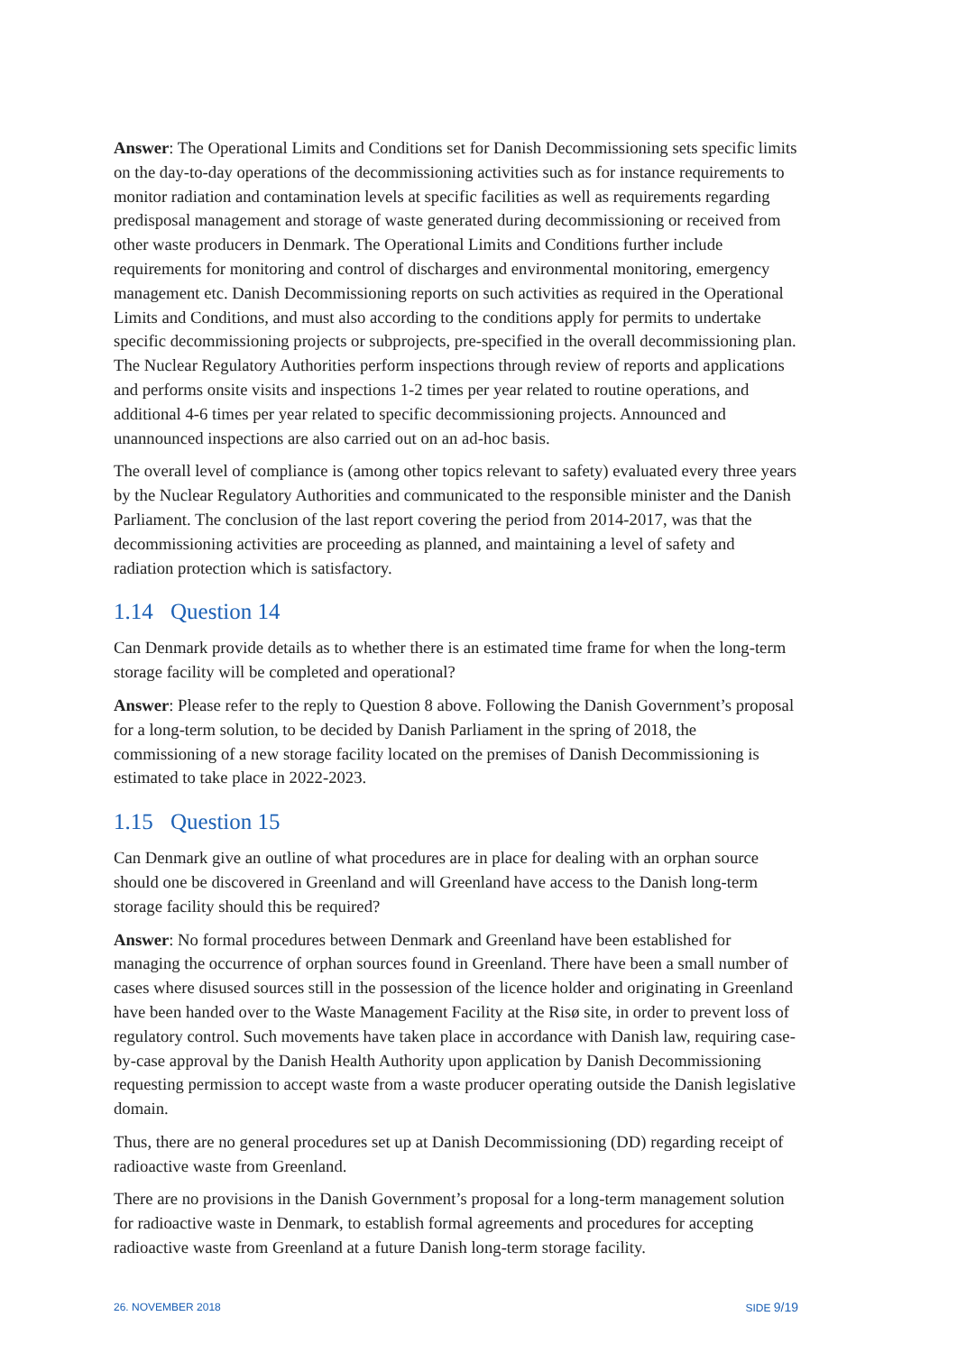Answer: The Operational Limits and Conditions set for Danish Decommissioning sets specific limits on the day-to-day operations of the decommissioning activities such as for instance requirements to monitor radiation and contamination levels at specific facilities as well as requirements regarding predisposal management and storage of waste generated during decommissioning or received from other waste producers in Denmark. The Operational Limits and Conditions further include requirements for monitoring and control of discharges and environmental monitoring, emergency management etc. Danish Decommissioning reports on such activities as required in the Operational Limits and Conditions, and must also according to the conditions apply for permits to undertake specific decommissioning projects or subprojects, pre-specified in the overall decommissioning plan. The Nuclear Regulatory Authorities perform inspections through review of reports and applications and performs onsite visits and inspections 1-2 times per year related to routine operations, and additional 4-6 times per year related to specific decommissioning projects. Announced and unannounced inspections are also carried out on an ad-hoc basis.
The overall level of compliance is (among other topics relevant to safety) evaluated every three years by the Nuclear Regulatory Authorities and communicated to the responsible minister and the Danish Parliament. The conclusion of the last report covering the period from 2014-2017, was that the decommissioning activities are proceeding as planned, and maintaining a level of safety and radiation protection which is satisfactory.
1.14 Question 14
Can Denmark provide details as to whether there is an estimated time frame for when the long-term storage facility will be completed and operational?
Answer: Please refer to the reply to Question 8 above. Following the Danish Government’s proposal for a long-term solution, to be decided by Danish Parliament in the spring of 2018, the commissioning of a new storage facility located on the premises of Danish Decommissioning is estimated to take place in 2022-2023.
1.15 Question 15
Can Denmark give an outline of what procedures are in place for dealing with an orphan source should one be discovered in Greenland and will Greenland have access to the Danish long-term storage facility should this be required?
Answer: No formal procedures between Denmark and Greenland have been established for managing the occurrence of orphan sources found in Greenland. There have been a small number of cases where disused sources still in the possession of the licence holder and originating in Greenland have been handed over to the Waste Management Facility at the Risø site, in order to prevent loss of regulatory control. Such movements have taken place in accordance with Danish law, requiring case-by-case approval by the Danish Health Authority upon application by Danish Decommissioning requesting permission to accept waste from a waste producer operating outside the Danish legislative domain.
Thus, there are no general procedures set up at Danish Decommissioning (DD) regarding receipt of radioactive waste from Greenland.
There are no provisions in the Danish Government’s proposal for a long-term management solution for radioactive waste in Denmark, to establish formal agreements and procedures for accepting radioactive waste from Greenland at a future Danish long-term storage facility.
26. NOVEMBER 2018 SIDE 9/19